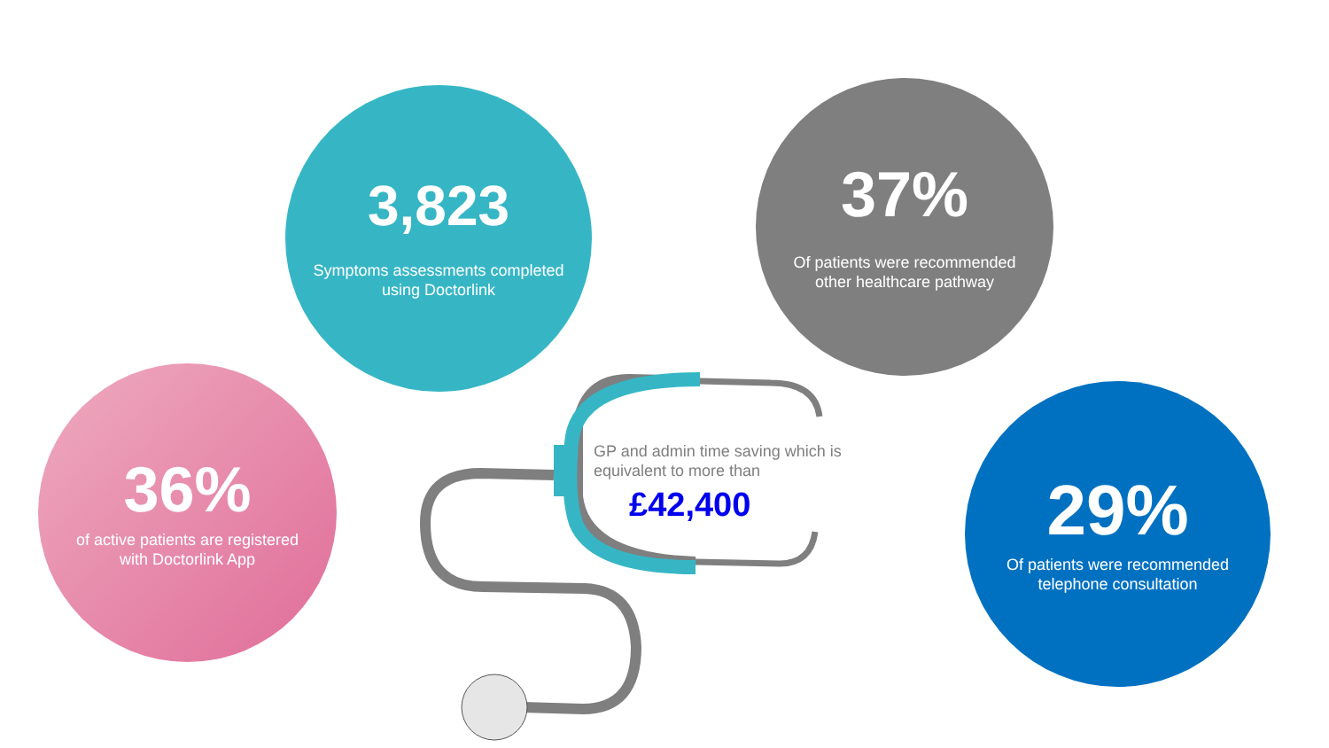3,823
Symptoms assessments completed using Doctorlink
37%
Of patients were recommended other healthcare pathway
36%
of active patients are registered with Doctorlink App
29%
Of patients were recommended telephone consultation
GP and admin time saving which is equivalent to more than
£42,400